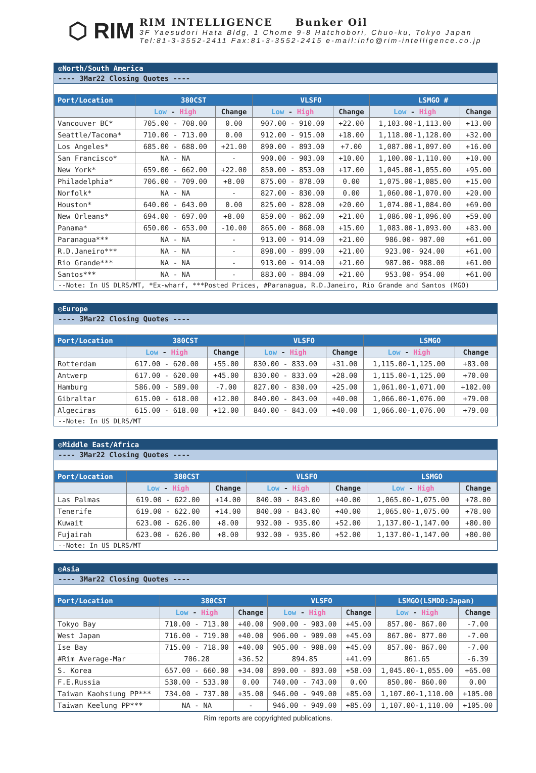⬡ RIM
RIM INTELLIGENCE Bunker Oil
3F Yaesudori Hata Bldg, 1 Chome 9-8 Hatchobori, Chuo-ku, Tokyo Japan
Tel:81-3-3552-2411 Fax:81-3-3552-2415 e-mail:info@rim-intelligence.co.jp
◎North/South America
---- 3Mar22 Closing Quotes ----
| Port/Location | 380CST | | VLSFO | | LSMGO # | |
| --- | --- | --- | --- | --- | --- | --- |
| | Low - High | Change | Low - High | Change | Low - High | Change |
| Vancouver BC* | 705.00 - 708.00 | 0.00 | 907.00 - 910.00 | +22.00 | 1,103.00-1,113.00 | +13.00 |
| Seattle/Tacoma* | 710.00 - 713.00 | 0.00 | 912.00 - 915.00 | +18.00 | 1,118.00-1,128.00 | +32.00 |
| Los Angeles* | 685.00 - 688.00 | +21.00 | 890.00 - 893.00 | +7.00 | 1,087.00-1,097.00 | +16.00 |
| San Francisco* | NA - NA | - | 900.00 - 903.00 | +10.00 | 1,100.00-1,110.00 | +10.00 |
| New York* | 659.00 - 662.00 | +22.00 | 850.00 - 853.00 | +17.00 | 1,045.00-1,055.00 | +95.00 |
| Philadelphia* | 706.00 - 709.00 | +8.00 | 875.00 - 878.00 | 0.00 | 1,075.00-1,085.00 | +15.00 |
| Norfolk* | NA - NA | - | 827.00 - 830.00 | 0.00 | 1,060.00-1,070.00 | +20.00 |
| Houston* | 640.00 - 643.00 | 0.00 | 825.00 - 828.00 | +20.00 | 1,074.00-1,084.00 | +69.00 |
| New Orleans* | 694.00 - 697.00 | +8.00 | 859.00 - 862.00 | +21.00 | 1,086.00-1,096.00 | +59.00 |
| Panama* | 650.00 - 653.00 | -10.00 | 865.00 - 868.00 | +15.00 | 1,083.00-1,093.00 | +83.00 |
| Paranagua*** | NA - NA | - | 913.00 - 914.00 | +21.00 | 986.00- 987.00 | +61.00 |
| R.D.Janeiro*** | NA - NA | - | 898.00 - 899.00 | +21.00 | 923.00- 924.00 | +61.00 |
| Rio Grande*** | NA - NA | - | 913.00 - 914.00 | +21.00 | 987.00- 988.00 | +61.00 |
| Santos*** | NA - NA | - | 883.00 - 884.00 | +21.00 | 953.00- 954.00 | +61.00 |
--Note: In US DLRS/MT, *Ex-wharf, ***Posted Prices, #Paranagua, R.D.Janeiro, Rio Grande and Santos (MGO)
◎Europe
---- 3Mar22 Closing Quotes ----
| Port/Location | 380CST | | VLSFO | | LSMGO | |
| --- | --- | --- | --- | --- | --- | --- |
| | Low - High | Change | Low - High | Change | Low - High | Change |
| Rotterdam | 617.00 - 620.00 | +55.00 | 830.00 - 833.00 | +31.00 | 1,115.00-1,125.00 | +83.00 |
| Antwerp | 617.00 - 620.00 | +45.00 | 830.00 - 833.00 | +28.00 | 1,115.00-1,125.00 | +70.00 |
| Hamburg | 586.00 - 589.00 | -7.00 | 827.00 - 830.00 | +25.00 | 1,061.00-1,071.00 | +102.00 |
| Gibraltar | 615.00 - 618.00 | +12.00 | 840.00 - 843.00 | +40.00 | 1,066.00-1,076.00 | +79.00 |
| Algeciras | 615.00 - 618.00 | +12.00 | 840.00 - 843.00 | +40.00 | 1,066.00-1,076.00 | +79.00 |
--Note: In US DLRS/MT
◎Middle East/Africa
---- 3Mar22 Closing Quotes ----
| Port/Location | 380CST | | VLSFO | | LSMGO | |
| --- | --- | --- | --- | --- | --- | --- |
| | Low - High | Change | Low - High | Change | Low - High | Change |
| Las Palmas | 619.00 - 622.00 | +14.00 | 840.00 - 843.00 | +40.00 | 1,065.00-1,075.00 | +78.00 |
| Tenerife | 619.00 - 622.00 | +14.00 | 840.00 - 843.00 | +40.00 | 1,065.00-1,075.00 | +78.00 |
| Kuwait | 623.00 - 626.00 | +8.00 | 932.00 - 935.00 | +52.00 | 1,137.00-1,147.00 | +80.00 |
| Fujairah | 623.00 - 626.00 | +8.00 | 932.00 - 935.00 | +52.00 | 1,137.00-1,147.00 | +80.00 |
--Note: In US DLRS/MT
◎Asia
---- 3Mar22 Closing Quotes ----
| Port/Location | 380CST | | VLSFO | | LSMGO(LSMDO:Japan) | |
| --- | --- | --- | --- | --- | --- | --- |
| | Low - High | Change | Low - High | Change | Low - High | Change |
| Tokyo Bay | 710.00 - 713.00 | +40.00 | 900.00 - 903.00 | +45.00 | 857.00- 867.00 | -7.00 |
| West Japan | 716.00 - 719.00 | +40.00 | 906.00 - 909.00 | +45.00 | 867.00- 877.00 | -7.00 |
| Ise Bay | 715.00 - 718.00 | +40.00 | 905.00 - 908.00 | +45.00 | 857.00- 867.00 | -7.00 |
| #Rim Average-Mar | 706.28 | +36.52 | 894.85 | +41.09 | 861.65 | -6.39 |
| S. Korea | 657.00 - 660.00 | +34.00 | 890.00 - 893.00 | +58.00 | 1,045.00-1,055.00 | +65.00 |
| F.E.Russia | 530.00 - 533.00 | 0.00 | 740.00 - 743.00 | 0.00 | 850.00- 860.00 | 0.00 |
| Taiwan Kaohsiung PP*** | 734.00 - 737.00 | +35.00 | 946.00 - 949.00 | +85.00 | 1,107.00-1,110.00 | +105.00 |
| Taiwan Keelung PP*** | NA - NA | - | 946.00 - 949.00 | +85.00 | 1,107.00-1,110.00 | +105.00 |
Rim reports are copyrighted publications.